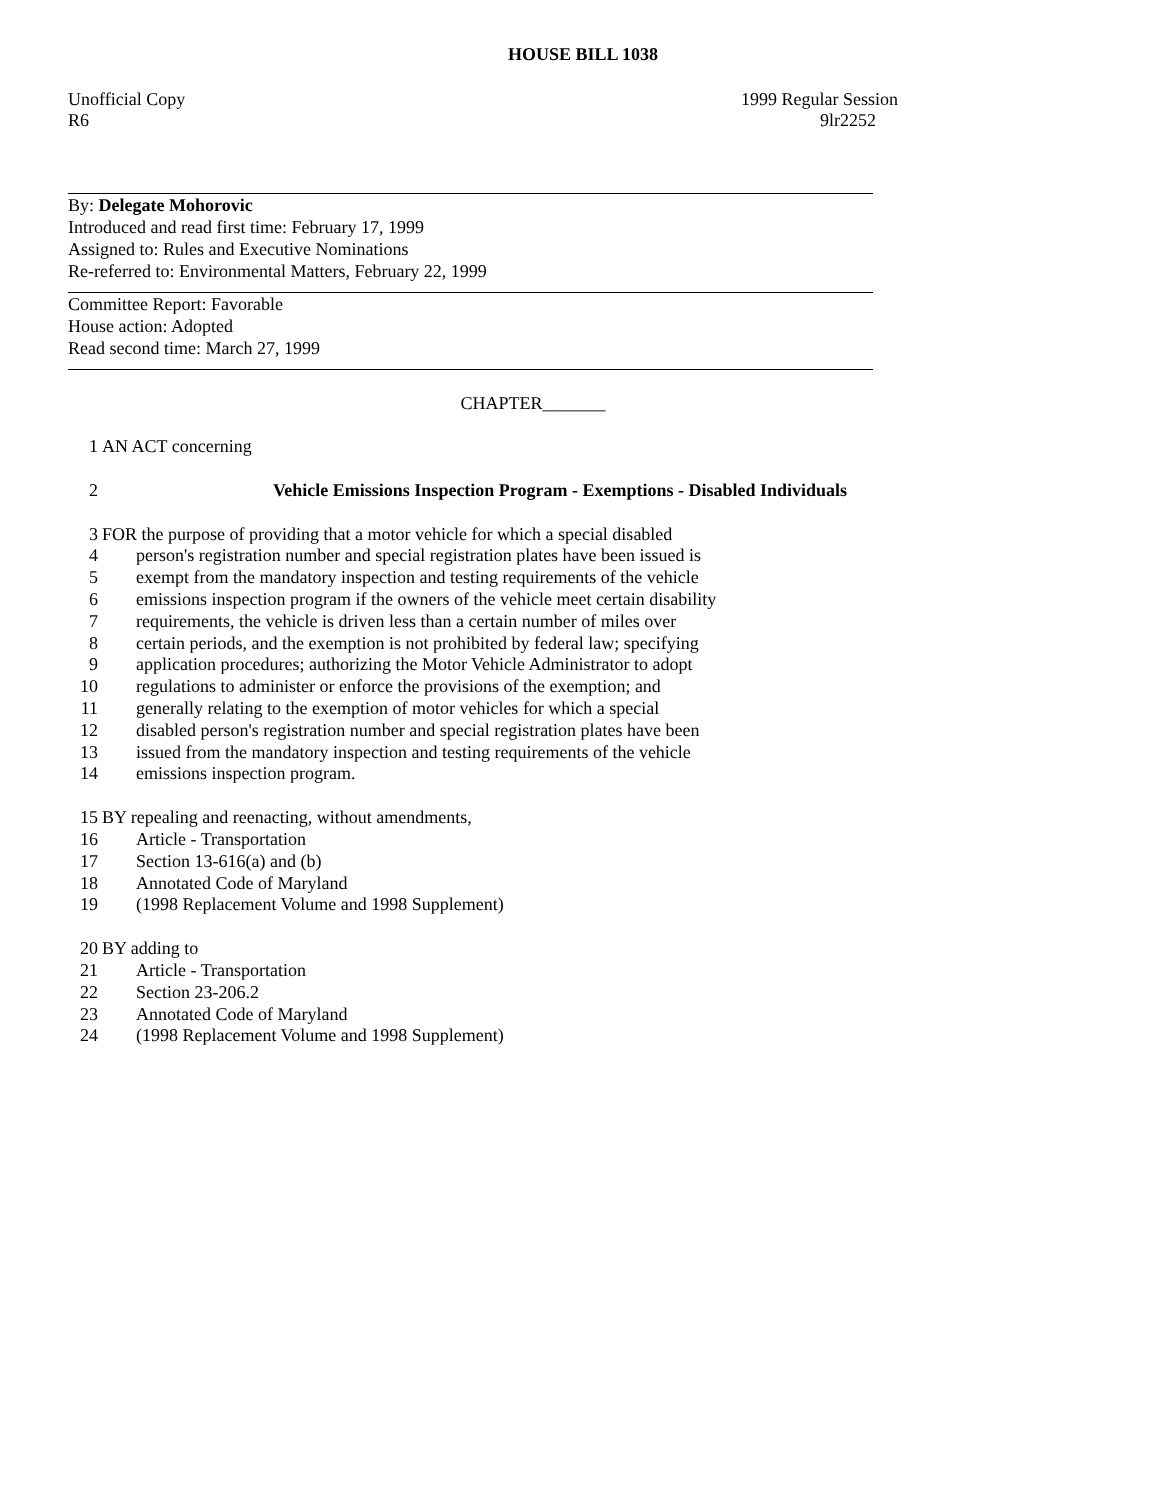HOUSE BILL 1038
Unofficial Copy 1999 Regular Session
R6 9lr2252
By: Delegate Mohorovic
Introduced and read first time: February 17, 1999
Assigned to: Rules and Executive Nominations
Re-referred to: Environmental Matters, February 22, 1999
Committee Report: Favorable
House action: Adopted
Read second time: March 27, 1999
CHAPTER_______
1 AN ACT concerning
2 Vehicle Emissions Inspection Program - Exemptions - Disabled Individuals
3 FOR the purpose of providing that a motor vehicle for which a special disabled
4 person's registration number and special registration plates have been issued is
5 exempt from the mandatory inspection and testing requirements of the vehicle
6 emissions inspection program if the owners of the vehicle meet certain disability
7 requirements, the vehicle is driven less than a certain number of miles over
8 certain periods, and the exemption is not prohibited by federal law; specifying
9 application procedures; authorizing the Motor Vehicle Administrator to adopt
10 regulations to administer or enforce the provisions of the exemption; and
11 generally relating to the exemption of motor vehicles for which a special
12 disabled person's registration number and special registration plates have been
13 issued from the mandatory inspection and testing requirements of the vehicle
14 emissions inspection program.
15 BY repealing and reenacting, without amendments,
16 Article - Transportation
17 Section 13-616(a) and (b)
18 Annotated Code of Maryland
19 (1998 Replacement Volume and 1998 Supplement)
20 BY adding to
21 Article - Transportation
22 Section 23-206.2
23 Annotated Code of Maryland
24 (1998 Replacement Volume and 1998 Supplement)